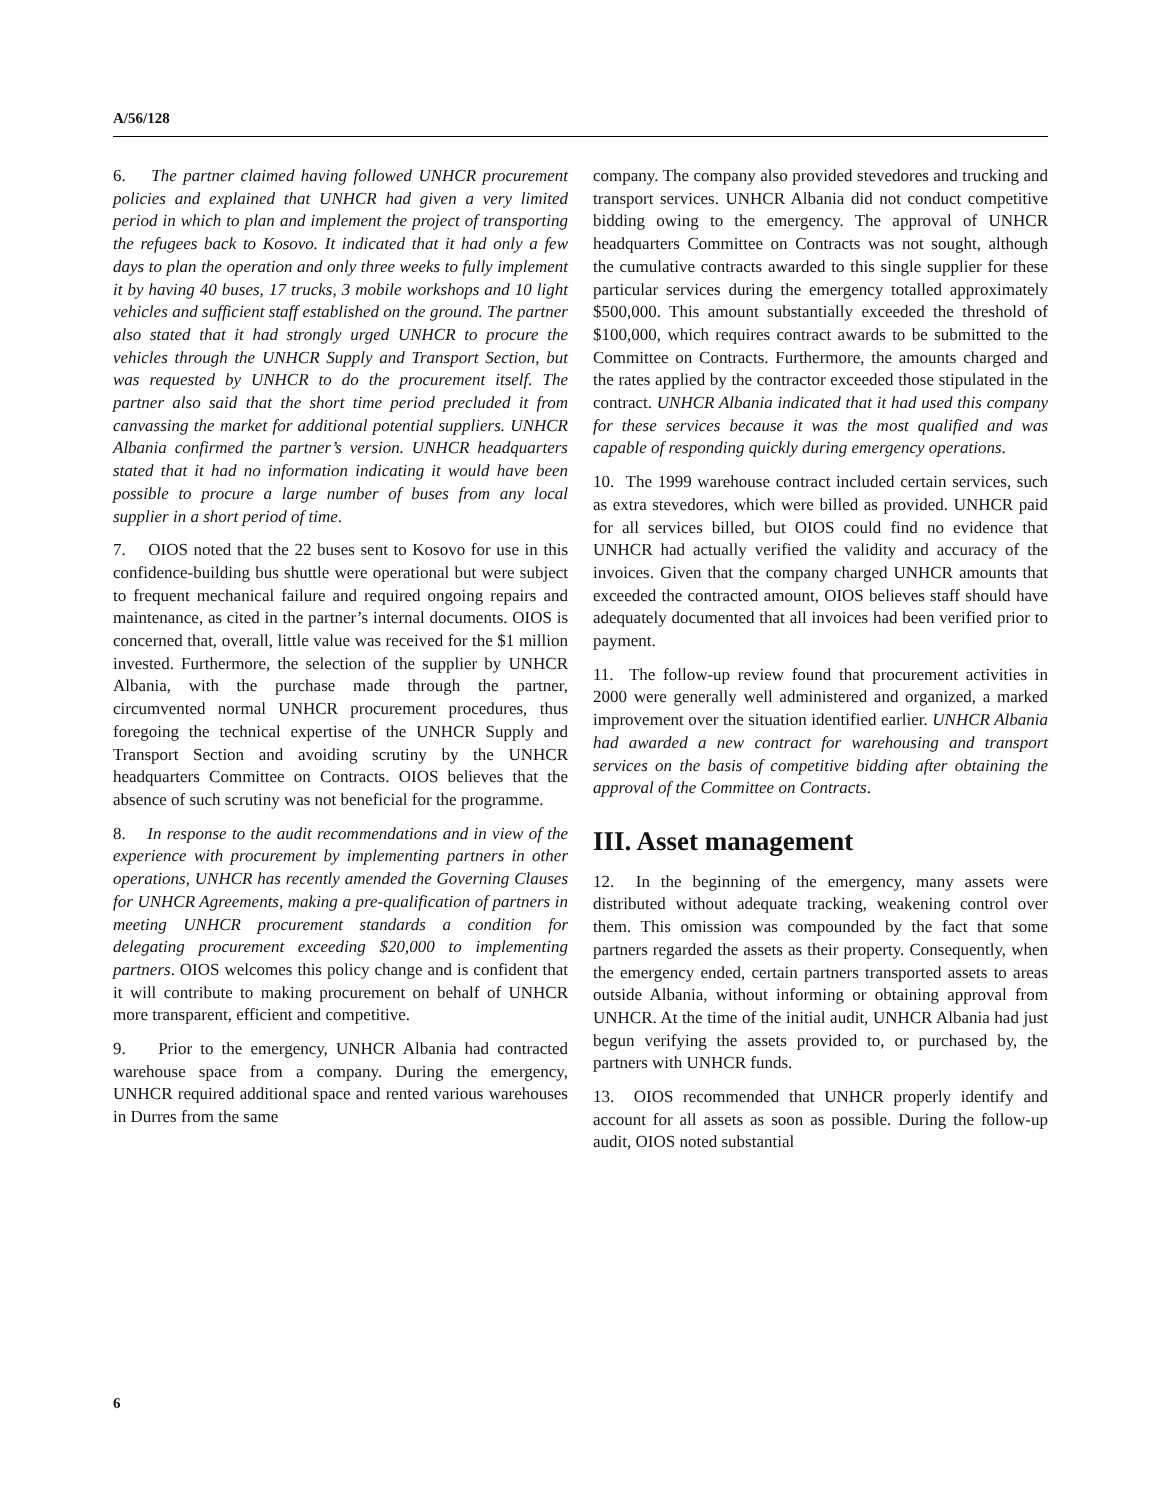A/56/128
6. The partner claimed having followed UNHCR procurement policies and explained that UNHCR had given a very limited period in which to plan and implement the project of transporting the refugees back to Kosovo. It indicated that it had only a few days to plan the operation and only three weeks to fully implement it by having 40 buses, 17 trucks, 3 mobile workshops and 10 light vehicles and sufficient staff established on the ground. The partner also stated that it had strongly urged UNHCR to procure the vehicles through the UNHCR Supply and Transport Section, but was requested by UNHCR to do the procurement itself. The partner also said that the short time period precluded it from canvassing the market for additional potential suppliers. UNHCR Albania confirmed the partner’s version. UNHCR headquarters stated that it had no information indicating it would have been possible to procure a large number of buses from any local supplier in a short period of time.
7. OIOS noted that the 22 buses sent to Kosovo for use in this confidence-building bus shuttle were operational but were subject to frequent mechanical failure and required ongoing repairs and maintenance, as cited in the partner’s internal documents. OIOS is concerned that, overall, little value was received for the $1 million invested. Furthermore, the selection of the supplier by UNHCR Albania, with the purchase made through the partner, circumvented normal UNHCR procurement procedures, thus foregoing the technical expertise of the UNHCR Supply and Transport Section and avoiding scrutiny by the UNHCR headquarters Committee on Contracts. OIOS believes that the absence of such scrutiny was not beneficial for the programme.
8. In response to the audit recommendations and in view of the experience with procurement by implementing partners in other operations, UNHCR has recently amended the Governing Clauses for UNHCR Agreements, making a pre-qualification of partners in meeting UNHCR procurement standards a condition for delegating procurement exceeding $20,000 to implementing partners. OIOS welcomes this policy change and is confident that it will contribute to making procurement on behalf of UNHCR more transparent, efficient and competitive.
9. Prior to the emergency, UNHCR Albania had contracted warehouse space from a company. During the emergency, UNHCR required additional space and rented various warehouses in Durres from the same
company. The company also provided stevedores and trucking and transport services. UNHCR Albania did not conduct competitive bidding owing to the emergency. The approval of UNHCR headquarters Committee on Contracts was not sought, although the cumulative contracts awarded to this single supplier for these particular services during the emergency totalled approximately $500,000. This amount substantially exceeded the threshold of $100,000, which requires contract awards to be submitted to the Committee on Contracts. Furthermore, the amounts charged and the rates applied by the contractor exceeded those stipulated in the contract. UNHCR Albania indicated that it had used this company for these services because it was the most qualified and was capable of responding quickly during emergency operations.
10. The 1999 warehouse contract included certain services, such as extra stevedores, which were billed as provided. UNHCR paid for all services billed, but OIOS could find no evidence that UNHCR had actually verified the validity and accuracy of the invoices. Given that the company charged UNHCR amounts that exceeded the contracted amount, OIOS believes staff should have adequately documented that all invoices had been verified prior to payment.
11. The follow-up review found that procurement activities in 2000 were generally well administered and organized, a marked improvement over the situation identified earlier. UNHCR Albania had awarded a new contract for warehousing and transport services on the basis of competitive bidding after obtaining the approval of the Committee on Contracts.
III. Asset management
12. In the beginning of the emergency, many assets were distributed without adequate tracking, weakening control over them. This omission was compounded by the fact that some partners regarded the assets as their property. Consequently, when the emergency ended, certain partners transported assets to areas outside Albania, without informing or obtaining approval from UNHCR. At the time of the initial audit, UNHCR Albania had just begun verifying the assets provided to, or purchased by, the partners with UNHCR funds.
13. OIOS recommended that UNHCR properly identify and account for all assets as soon as possible. During the follow-up audit, OIOS noted substantial
6